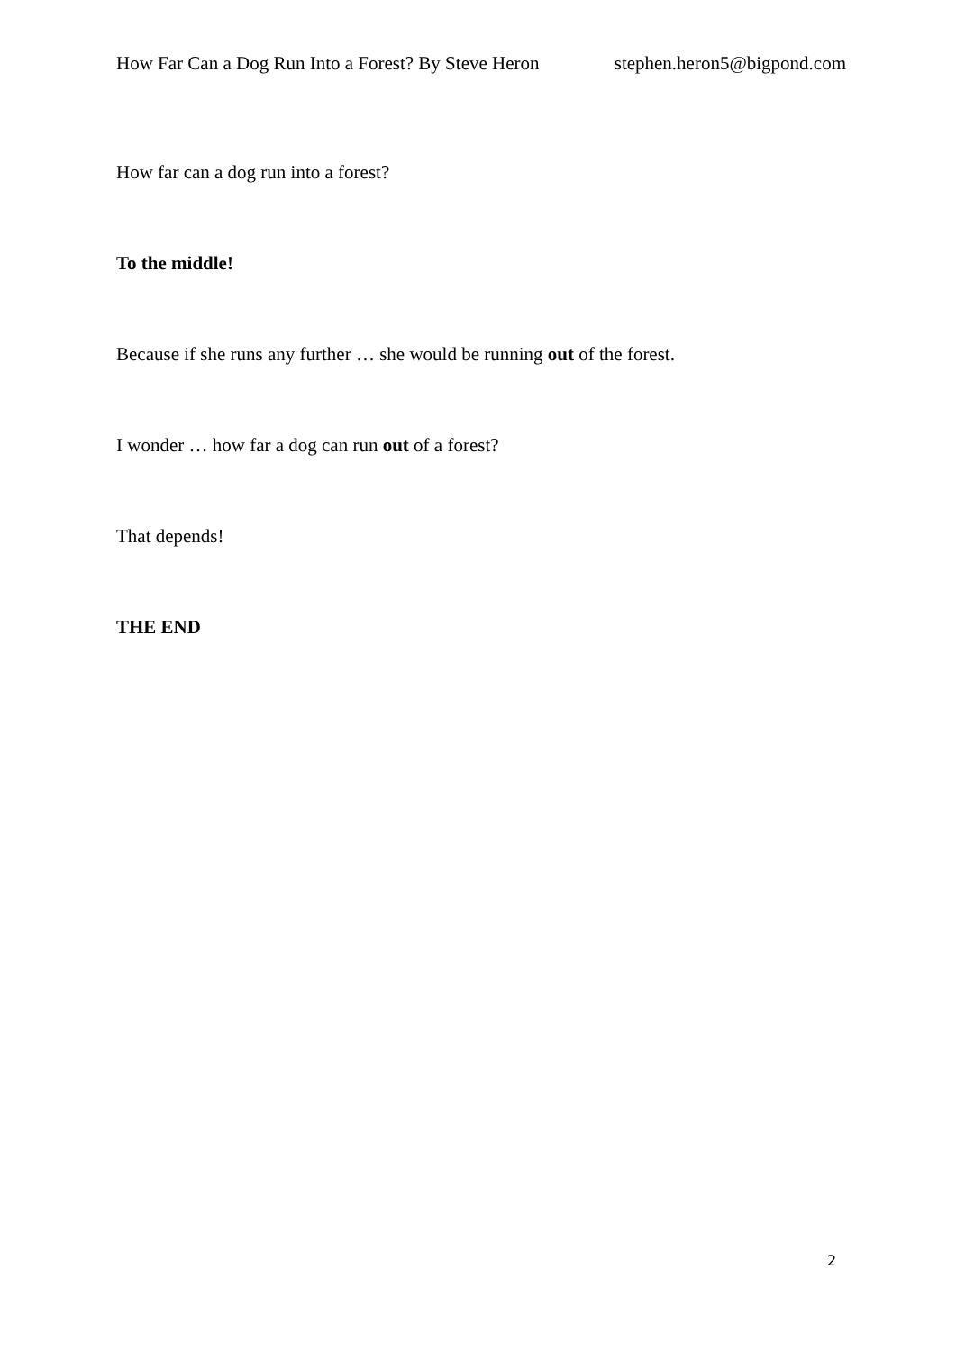How Far Can a Dog Run Into a Forest? By Steve Heron stephen.heron5@bigpond.com
How far can a dog run into a forest?
To the middle!
Because if she runs any further … she would be running out of the forest.
I wonder … how far a dog can run out of a forest?
That depends!
THE END
2